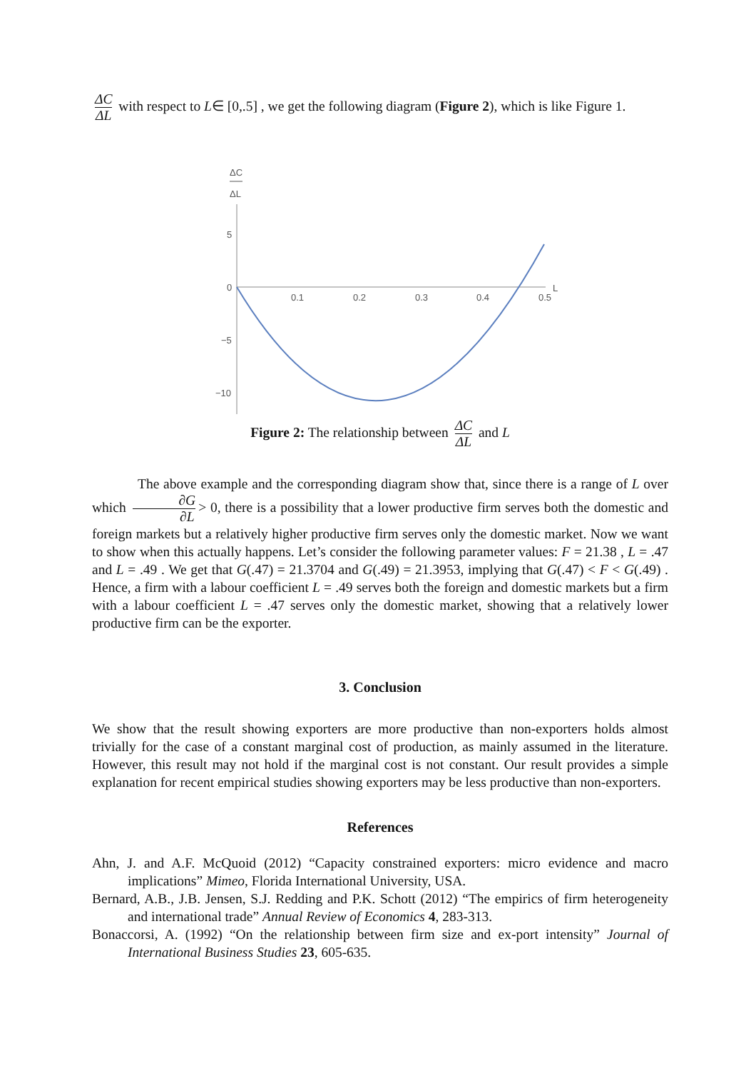ΔC ΔL with respect to L∈ [0,.5] , we get the following diagram (Figure 2), which is like Figure 1.
ΔC
ΔL
5
0
−5
−10
0.1
0.2
0.3
0.4
0.5
L
Figure 2: The relationship between ΔC ΔL and L
The above example and the corresponding diagram show that, since there is a range of L over which ∂G ∂L > 0, there is a possibility that a lower productive firm serves both the domestic and foreign markets but a relatively higher productive firm serves only the domestic market. Now we want to show when this actually happens. Let’s consider the following parameter values: F = 21.38 , L = .47 and L = .49 . We get that G(.47) = 21.3704 and G(.49) = 21.3953, implying that G(.47) < F < G(.49) . Hence, a firm with a labour coefficient L = .49 serves both the foreign and domestic markets but a firm with a labour coefficient L = .47 serves only the domestic market, showing that a relatively lower productive firm can be the exporter.
3. Conclusion
We show that the result showing exporters are more productive than non-exporters holds almost trivially for the case of a constant marginal cost of production, as mainly assumed in the literature. However, this result may not hold if the marginal cost is not constant. Our result provides a simple explanation for recent empirical studies showing exporters may be less productive than non-exporters.
References
Ahn, J. and A.F. McQuoid (2012) “Capacity constrained exporters: micro evidence and macro implications” Mimeo, Florida International University, USA.
Bernard, A.B., J.B. Jensen, S.J. Redding and P.K. Schott (2012) “The empirics of firm heterogeneity and international trade” Annual Review of Economics 4, 283-313.
Bonaccorsi, A. (1992) “On the relationship between firm size and ex-port intensity” Journal of International Business Studies 23, 605-635.